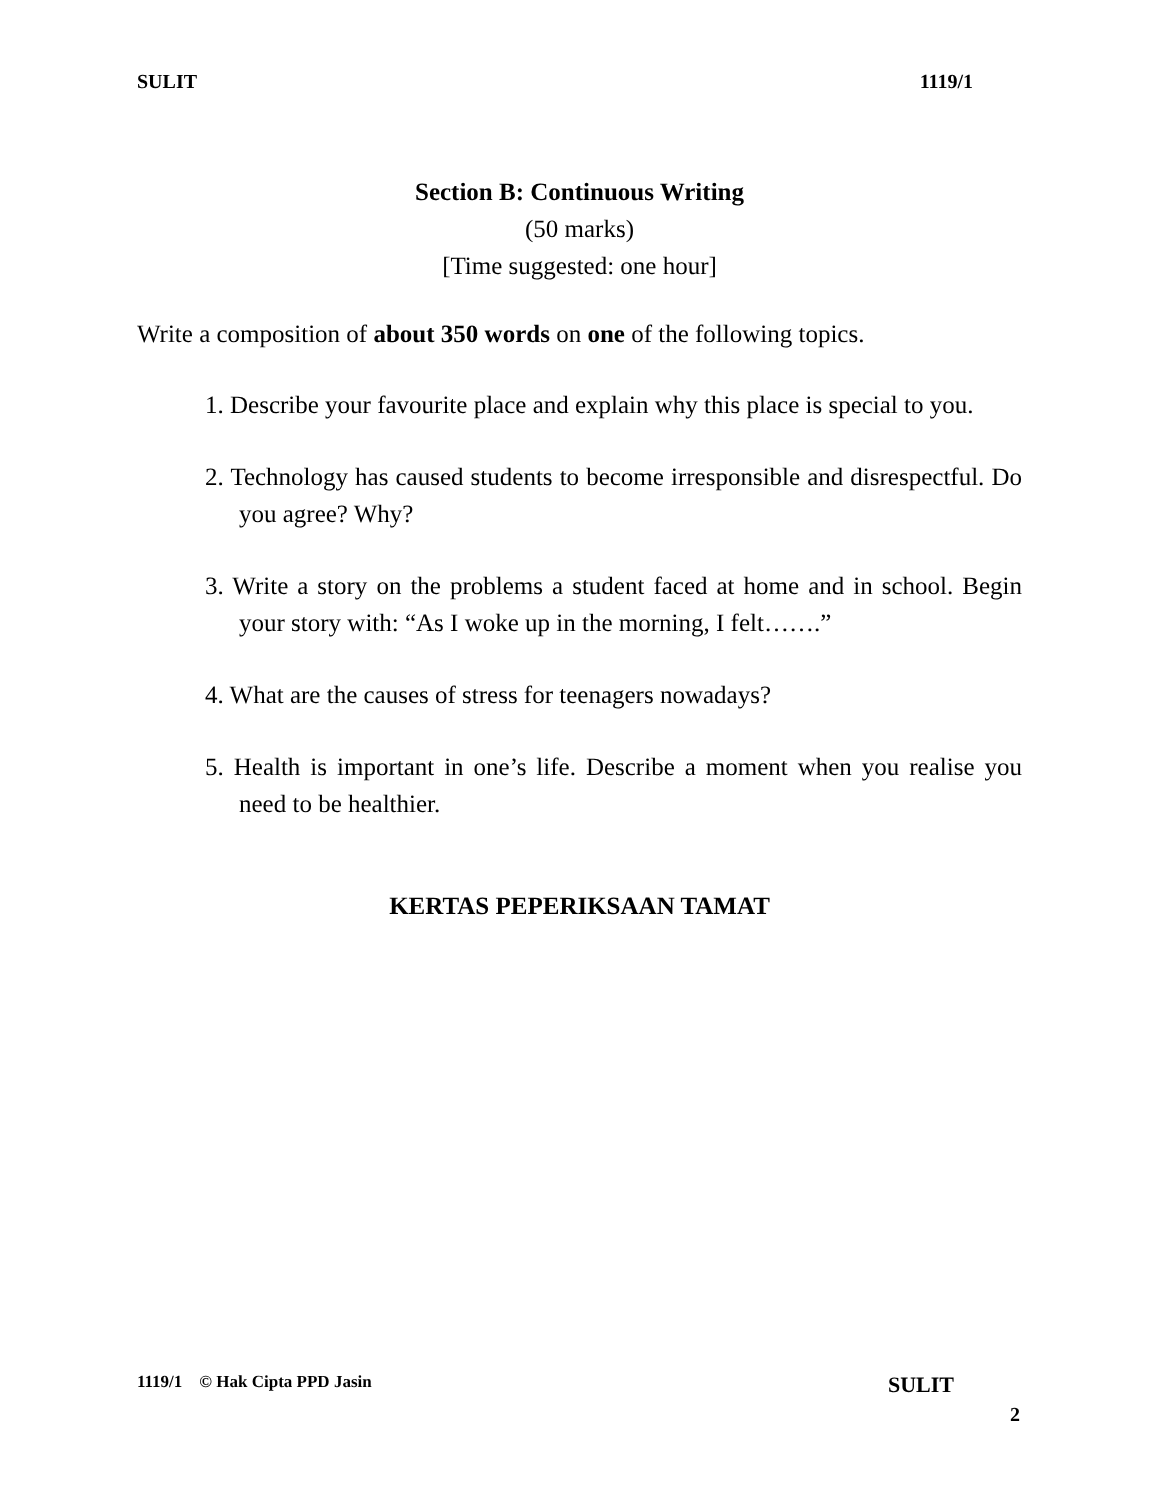SULIT 1119/1
Section B: Continuous Writing
(50 marks)
[Time suggested: one hour]
Write a composition of about 350 words on one of the following topics.
1. Describe your favourite place and explain why this place is special to you.
2. Technology has caused students to become irresponsible and disrespectful. Do you agree? Why?
3. Write a story on the problems a student faced at home and in school. Begin your story with: “As I woke up in the morning, I felt…….”
4. What are the causes of stress for teenagers nowadays?
5. Health is important in one’s life. Describe a moment when you realise you need to be healthier.
KERTAS PEPERIKSAAN TAMAT
1119/1 © Hak Cipta PPD Jasin SULIT
2